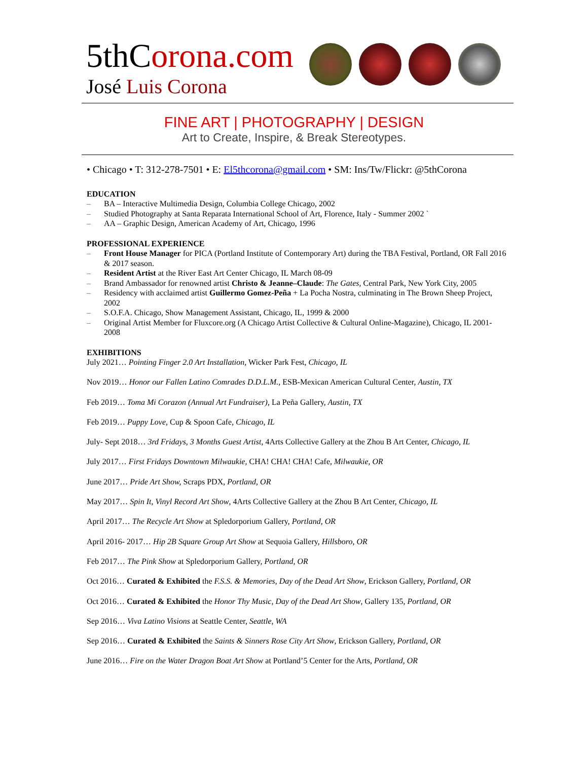5thCoro na.com
José Luis Corona
FINE ART | PHOTOGRAPHY | DESIGN
Art to Create, Inspire, & Break Stereotypes.
• Chicago • T: 312-278-7501 • E: El5thcorona@gmail.com • SM: Ins/Tw/Flickr: @5thCorona
EDUCATION
– BA – Interactive Multimedia Design, Columbia College Chicago, 2002
– Studied Photography at Santa Reparata International School of Art, Florence, Italy - Summer 2002 `
– AA – Graphic Design, American Academy of Art, Chicago, 1996
PROFESSIONAL EXPERIENCE
– Front House Manager for PICA (Portland Institute of Contemporary Art) during the TBA Festival, Portland, OR Fall 2016 & 2017 season.
– Resident Artist at the River East Art Center Chicago, IL March 08-09
– Brand Ambassador for renowned artist Christo & Jeanne–Claude: The Gates, Central Park, New York City, 2005
– Residency with acclaimed artist Guillermo Gomez-Peña + La Pocha Nostra, culminating in The Brown Sheep Project, 2002
– S.O.F.A. Chicago, Show Management Assistant, Chicago, IL, 1999 & 2000
– Original Artist Member for Fluxcore.org (A Chicago Artist Collective & Cultural Online-Magazine), Chicago, IL 2001-2008
EXHIBITIONS
July 2021… Pointing Finger 2.0 Art Installation, Wicker Park Fest, Chicago, IL
Nov 2019… Honor our Fallen Latino Comrades D.D.L.M., ESB-Mexican American Cultural Center, Austin, TX
Feb 2019… Toma Mi Corazon (Annual Art Fundraiser), La Peña Gallery, Austin, TX
Feb 2019… Puppy Love, Cup & Spoon Cafe, Chicago, IL
July- Sept 2018… 3rd Fridays, 3 Months Guest Artist, 4Arts Collective Gallery at the Zhou B Art Center, Chicago, IL
July 2017… First Fridays Downtown Milwaukie, CHA! CHA! CHA! Cafe, Milwaukie, OR
June 2017… Pride Art Show, Scraps PDX, Portland, OR
May 2017… Spin It, Vinyl Record Art Show, 4Arts Collective Gallery at the Zhou B Art Center, Chicago, IL
April 2017… The Recycle Art Show at Spledorporium Gallery, Portland, OR
April 2016- 2017… Hip 2B Square Group Art Show at Sequoia Gallery, Hillsboro, OR
Feb 2017… The Pink Show at Spledorporium Gallery, Portland, OR
Oct 2016… Curated & Exhibited the F.S.S. & Memories, Day of the Dead Art Show, Erickson Gallery, Portland, OR
Oct 2016… Curated & Exhibited the Honor Thy Music, Day of the Dead Art Show, Gallery 135, Portland, OR
Sep 2016… Viva Latino Visions at Seattle Center, Seattle, WA
Sep 2016… Curated & Exhibited the Saints & Sinners Rose City Art Show, Erickson Gallery, Portland, OR
June 2016… Fire on the Water Dragon Boat Art Show at Portland’5 Center for the Arts, Portland, OR